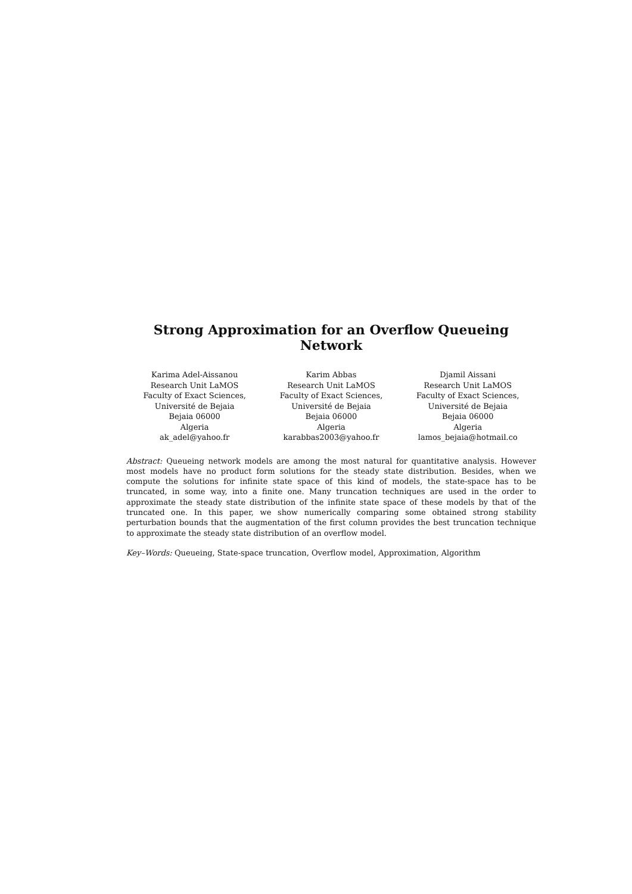Strong Approximation for an Overflow Queueing Network
Karima Adel-Aissanou
Research Unit LaMOS
Faculty of Exact Sciences,
Université de Bejaia
Bejaia 06000
Algeria
ak_adel@yahoo.fr
Karim Abbas
Research Unit LaMOS
Faculty of Exact Sciences,
Université de Bejaia
Bejaia 06000
Algeria
karabbas2003@yahoo.fr
Djamil Aissani
Research Unit LaMOS
Faculty of Exact Sciences,
Université de Bejaia
Bejaia 06000
Algeria
lamos_bejaia@hotmail.co
Abstract: Queueing network models are among the most natural for quantitative analysis. However most models have no product form solutions for the steady state distribution. Besides, when we compute the solutions for infinite state space of this kind of models, the state-space has to be truncated, in some way, into a finite one. Many truncation techniques are used in the order to approximate the steady state distribution of the infinite state space of these models by that of the truncated one. In this paper, we show numerically comparing some obtained strong stability perturbation bounds that the augmentation of the first column provides the best truncation technique to approximate the steady state distribution of an overflow model.
Key–Words: Queueing, State-space truncation, Overflow model, Approximation, Algorithm